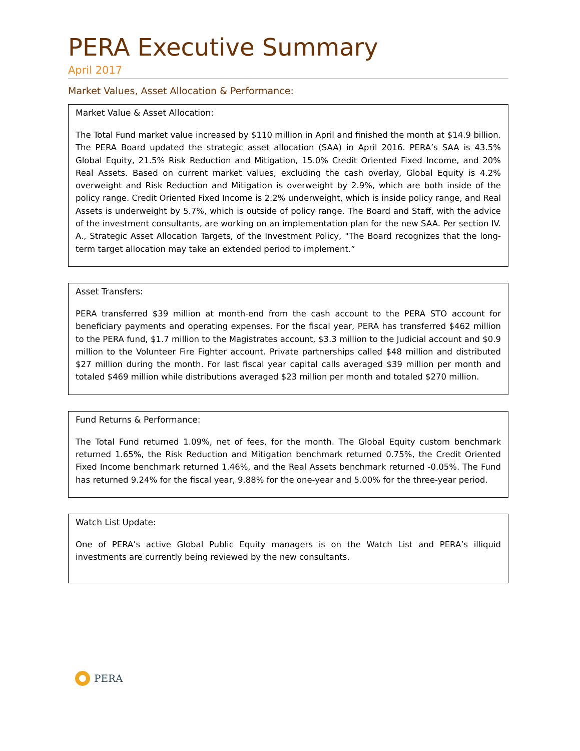PERA Executive Summary
April 2017
Market Values, Asset Allocation & Performance:
Market Value & Asset Allocation:
The Total Fund market value increased by $110 million in April and finished the month at $14.9 billion. The PERA Board updated the strategic asset allocation (SAA) in April 2016. PERA’s SAA is 43.5% Global Equity, 21.5% Risk Reduction and Mitigation, 15.0% Credit Oriented Fixed Income, and 20% Real Assets. Based on current market values, excluding the cash overlay, Global Equity is 4.2% overweight and Risk Reduction and Mitigation is overweight by 2.9%, which are both inside of the policy range. Credit Oriented Fixed Income is 2.2% underweight, which is inside policy range, and Real Assets is underweight by 5.7%, which is outside of policy range. The Board and Staff, with the advice of the investment consultants, are working on an implementation plan for the new SAA. Per section IV. A., Strategic Asset Allocation Targets, of the Investment Policy, "The Board recognizes that the long-term target allocation may take an extended period to implement.”
Asset Transfers:
PERA transferred $39 million at month-end from the cash account to the PERA STO account for beneficiary payments and operating expenses. For the fiscal year, PERA has transferred $462 million to the PERA fund, $1.7 million to the Magistrates account, $3.3 million to the Judicial account and $0.9 million to the Volunteer Fire Fighter account. Private partnerships called $48 million and distributed $27 million during the month. For last fiscal year capital calls averaged $39 million per month and totaled $469 million while distributions averaged $23 million per month and totaled $270 million.
Fund Returns & Performance:
The Total Fund returned 1.09%, net of fees, for the month. The Global Equity custom benchmark returned 1.65%, the Risk Reduction and Mitigation benchmark returned 0.75%, the Credit Oriented Fixed Income benchmark returned 1.46%, and the Real Assets benchmark returned -0.05%. The Fund has returned 9.24% for the fiscal year, 9.88% for the one-year and 5.00% for the three-year period.
Watch List Update:
One of PERA’s active Global Public Equity managers is on the Watch List and PERA’s illiquid investments are currently being reviewed by the new consultants.
PERA